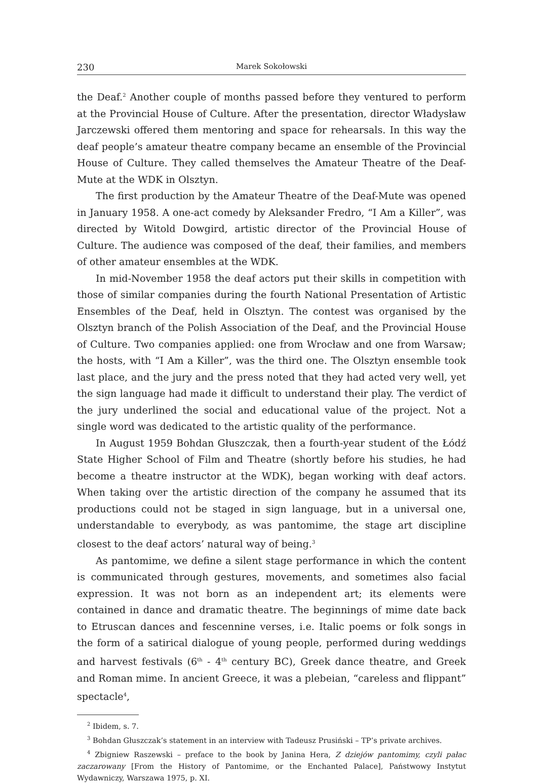230 Marek Sokołowski
the Deaf.<sup>2</sup> Another couple of months passed before they ventured to perform at the Provincial House of Culture. After the presentation, director Władysław Jarczewski offered them mentoring and space for rehearsals. In this way the deaf people’s amateur theatre company became an ensemble of the Provincial House of Culture. They called themselves the Amateur Theatre of the Deaf-Mute at the WDK in Olsztyn.
The first production by the Amateur Theatre of the Deaf-Mute was opened in January 1958. A one-act comedy by Aleksander Fredro, “I Am a Killer”, was directed by Witold Dowgird, artistic director of the Provincial House of Culture. The audience was composed of the deaf, their families, and members of other amateur ensembles at the WDK.
In mid-November 1958 the deaf actors put their skills in competition with those of similar companies during the fourth National Presentation of Artistic Ensembles of the Deaf, held in Olsztyn. The contest was organised by the Olsztyn branch of the Polish Association of the Deaf, and the Provincial House of Culture. Two companies applied: one from Wrocław and one from Warsaw; the hosts, with “I Am a Killer”, was the third one. The Olsztyn ensemble took last place, and the jury and the press noted that they had acted very well, yet the sign language had made it difficult to understand their play. The verdict of the jury underlined the social and educational value of the project. Not a single word was dedicated to the artistic quality of the performance.
In August 1959 Bohdan Głuszczak, then a fourth-year student of the Łódź State Higher School of Film and Theatre (shortly before his studies, he had become a theatre instructor at the WDK), began working with deaf actors. When taking over the artistic direction of the company he assumed that its productions could not be staged in sign language, but in a universal one, understandable to everybody, as was pantomime, the stage art discipline closest to the deaf actors’ natural way of being.<sup>3</sup>
As pantomime, we define a silent stage performance in which the content is communicated through gestures, movements, and sometimes also facial expression. It was not born as an independent art; its elements were contained in dance and dramatic theatre. The beginnings of mime date back to Etruscan dances and fescennine verses, i.e. Italic poems or folk songs in the form of a satirical dialogue of young people, performed during weddings and harvest festivals (6<sup>th</sup> - 4<sup>th</sup> century BC), Greek dance theatre, and Greek and Roman mime. In ancient Greece, it was a plebeian, “careless and flippant” spectacle<sup>4</sup>,
<sup>2</sup> Ibidem, s. 7.
<sup>3</sup> Bohdan Głuszczak’s statement in an interview with Tadeusz Prusiński – TP’s private archives.
<sup>4</sup> Zbigniew Raszewski – preface to the book by Janina Hera, Z dziejów pantomimy, czyli pałac zaczarowany [From the History of Pantomime, or the Enchanted Palace], Państwowy Instytut Wydawniczy, Warszawa 1975, p. XI.